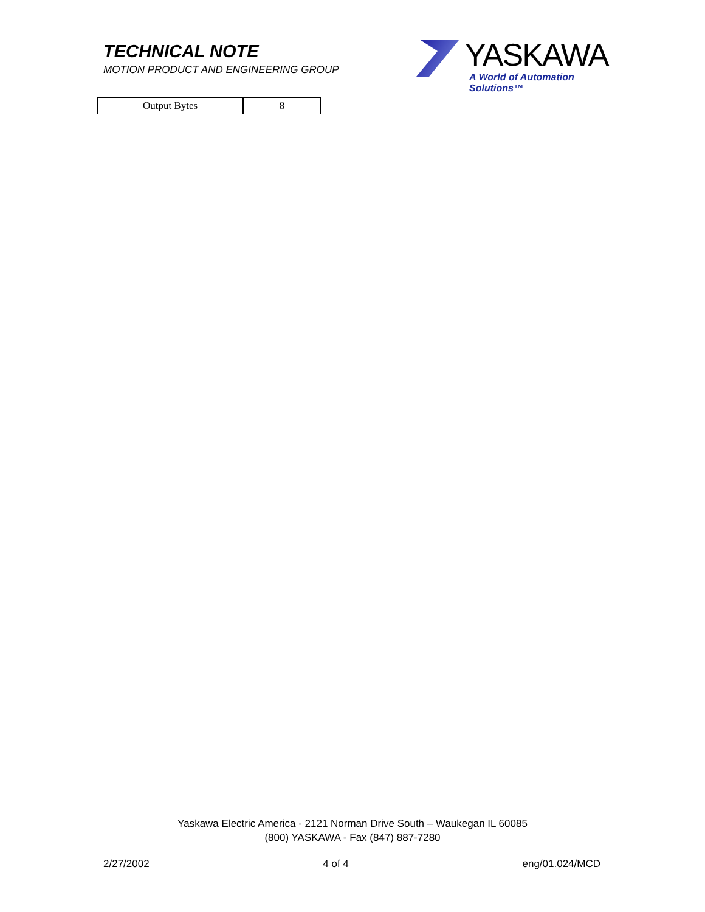TECHNICAL NOTE
MOTION PRODUCT AND ENGINEERING GROUP
YASKAWA
A World of Automation Solutions™
| Output Bytes | 8 |
Yaskawa Electric America - 2121 Norman Drive South – Waukegan IL 60085
(800) YASKAWA - Fax (847) 887-7280
2/27/2002 4 of 4 eng/01.024/MCD